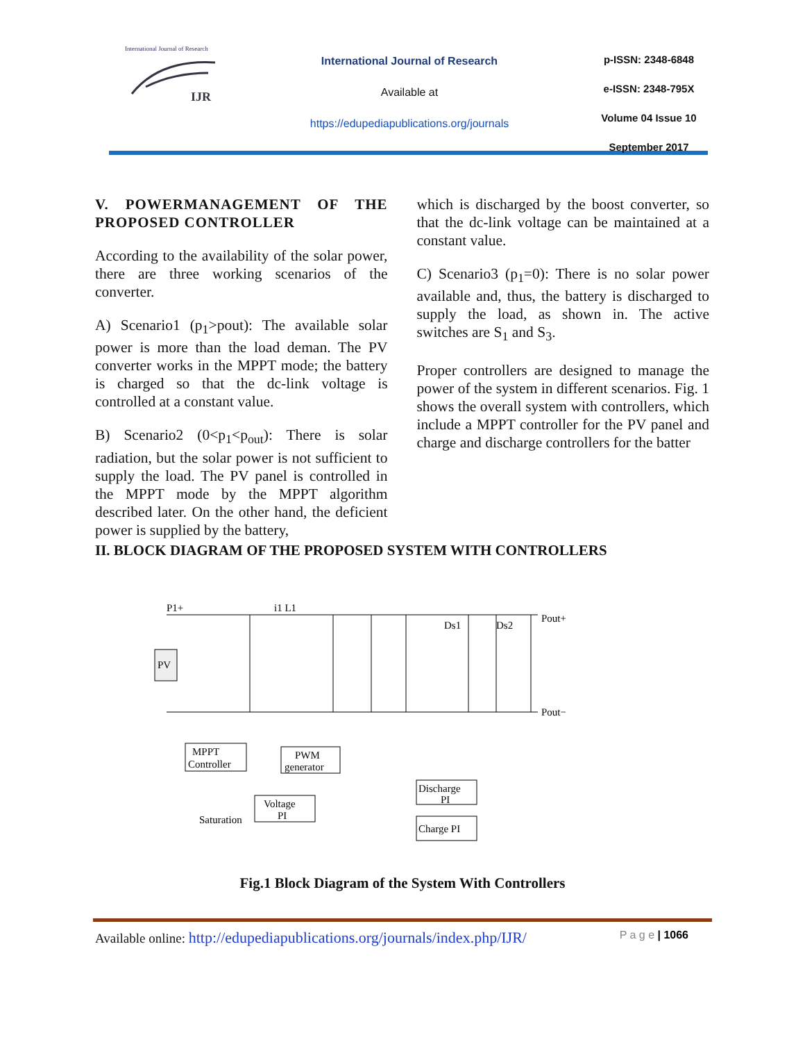International Journal of Research
IJR
International Journal of Research
Available at
https://edupediapublications.org/journals
p-ISSN: 2348-6848
e-ISSN: 2348-795X
Volume 04 Issue 10
September 2017
V. POWERMANAGEMENT OF THE PROPOSED CONTROLLER
According to the availability of the solar power, there are three working scenarios of the converter.
A) Scenario1 (p<sub>1</sub>>pout): The available solar power is more than the load deman. The PV converter works in the MPPT mode; the battery is charged so that the dc-link voltage is controlled at a constant value.
B) Scenario2 (0<p<sub>1</sub><p<sub>out</sub>): There is solar radiation, but the solar power is not sufficient to supply the load. The PV panel is controlled in the MPPT mode by the MPPT algorithm described later. On the other hand, the deficient power is supplied by the battery,
which is discharged by the boost converter, so that the dc-link voltage can be maintained at a constant value.
C) Scenario3 (p<sub>1</sub>=0): There is no solar power available and, thus, the battery is discharged to supply the load, as shown in. The active switches are S<sub>1</sub> and S<sub>3</sub>.
Proper controllers are designed to manage the power of the system in different scenarios. Fig. 1 shows the overall system with controllers, which include a MPPT controller for the PV panel and charge and discharge controllers for the batter
II. BLOCK DIAGRAM OF THE PROPOSED SYSTEM WITH CONTROLLERS
PV
P1+
i1 L1
Ds1
Ds2
Pout+
Pout−
MPPT
Controller
PWM
generator
Voltage
PI
Discharge
PI
Charge PI
Saturation
Fig.1 Block Diagram of the System With Controllers
Available online: http://edupediapublications.org/journals/index.php/IJR/ P a g e | 1066